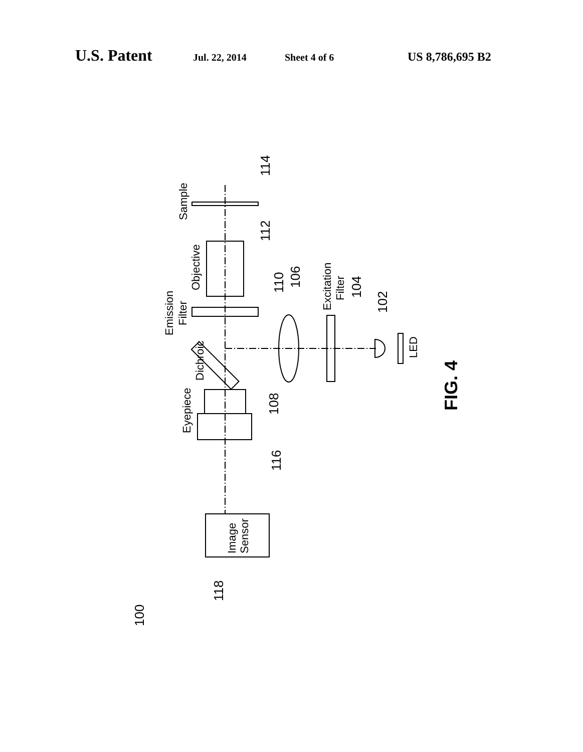U.S. Patent Jul. 22, 2014 Sheet 4 of 6 US 8,786,695 B2
Sample
Objective
Emission
Filter
Dichroic
Eyepiece
Excitation
Filter
LED
Image
Sensor
114
112
110
106
104
102
108
116
118
100
FIG. 4